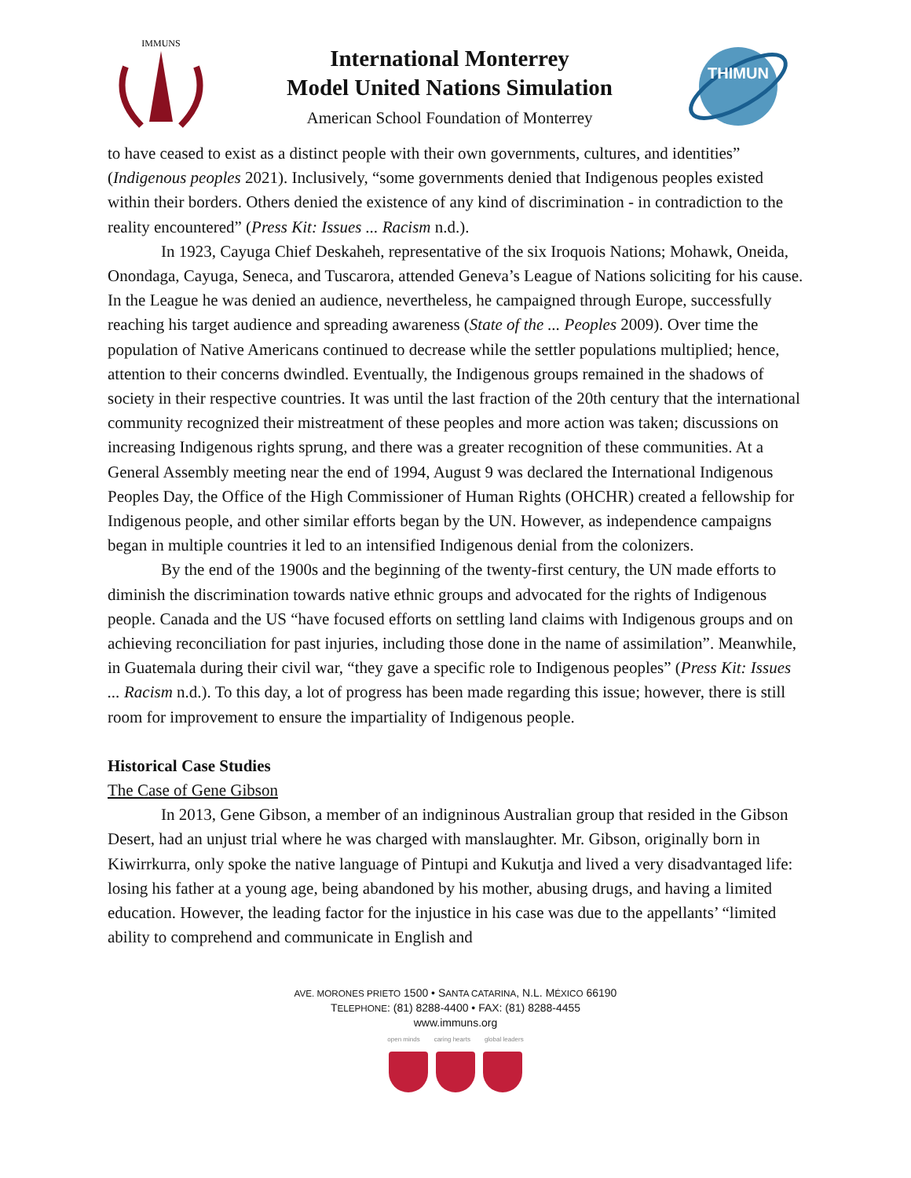IMMUNS
International Monterrey
Model United Nations Simulation
American School Foundation of Monterrey
THIMUN
to have ceased to exist as a distinct people with their own governments, cultures, and identities” (Indigenous peoples 2021). Inclusively, “some governments denied that Indigenous peoples existed within their borders. Others denied the existence of any kind of discrimination - in contradiction to the reality encountered” (Press Kit: Issues ... Racism n.d.).
In 1923, Cayuga Chief Deskaheh, representative of the six Iroquois Nations; Mohawk, Oneida, Onondaga, Cayuga, Seneca, and Tuscarora, attended Geneva’s League of Nations soliciting for his cause. In the League he was denied an audience, nevertheless, he campaigned through Europe, successfully reaching his target audience and spreading awareness (State of the ... Peoples 2009). Over time the population of Native Americans continued to decrease while the settler populations multiplied; hence, attention to their concerns dwindled. Eventually, the Indigenous groups remained in the shadows of society in their respective countries. It was until the last fraction of the 20th century that the international community recognized their mistreatment of these peoples and more action was taken; discussions on increasing Indigenous rights sprung, and there was a greater recognition of these communities. At a General Assembly meeting near the end of 1994, August 9 was declared the International Indigenous Peoples Day, the Office of the High Commissioner of Human Rights (OHCHR) created a fellowship for Indigenous people, and other similar efforts began by the UN. However, as independence campaigns began in multiple countries it led to an intensified Indigenous denial from the colonizers.
By the end of the 1900s and the beginning of the twenty-first century, the UN made efforts to diminish the discrimination towards native ethnic groups and advocated for the rights of Indigenous people. Canada and the US “have focused efforts on settling land claims with Indigenous groups and on achieving reconciliation for past injuries, including those done in the name of assimilation”. Meanwhile, in Guatemala during their civil war, “they gave a specific role to Indigenous peoples” (Press Kit: Issues ... Racism n.d.). To this day, a lot of progress has been made regarding this issue; however, there is still room for improvement to ensure the impartiality of Indigenous people.
Historical Case Studies
The Case of Gene Gibson
In 2013, Gene Gibson, a member of an indigninous Australian group that resided in the Gibson Desert, had an unjust trial where he was charged with manslaughter. Mr. Gibson, originally born in Kiwirrkurra, only spoke the native language of Pintupi and Kukutja and lived a very disadvantaged life: losing his father at a young age, being abandoned by his mother, abusing drugs, and having a limited education. However, the leading factor for the injustice in his case was due to the appellants’ “limited ability to comprehend and communicate in English and
AVE. MORONES PRIETO 1500 • SANTA CATARINA, N.L. MÉXICO 66190
TELEPHONE: (81) 8288-4400 • FAX: (81) 8288-4455
www.immuns.org
open minds caring hearts global leaders